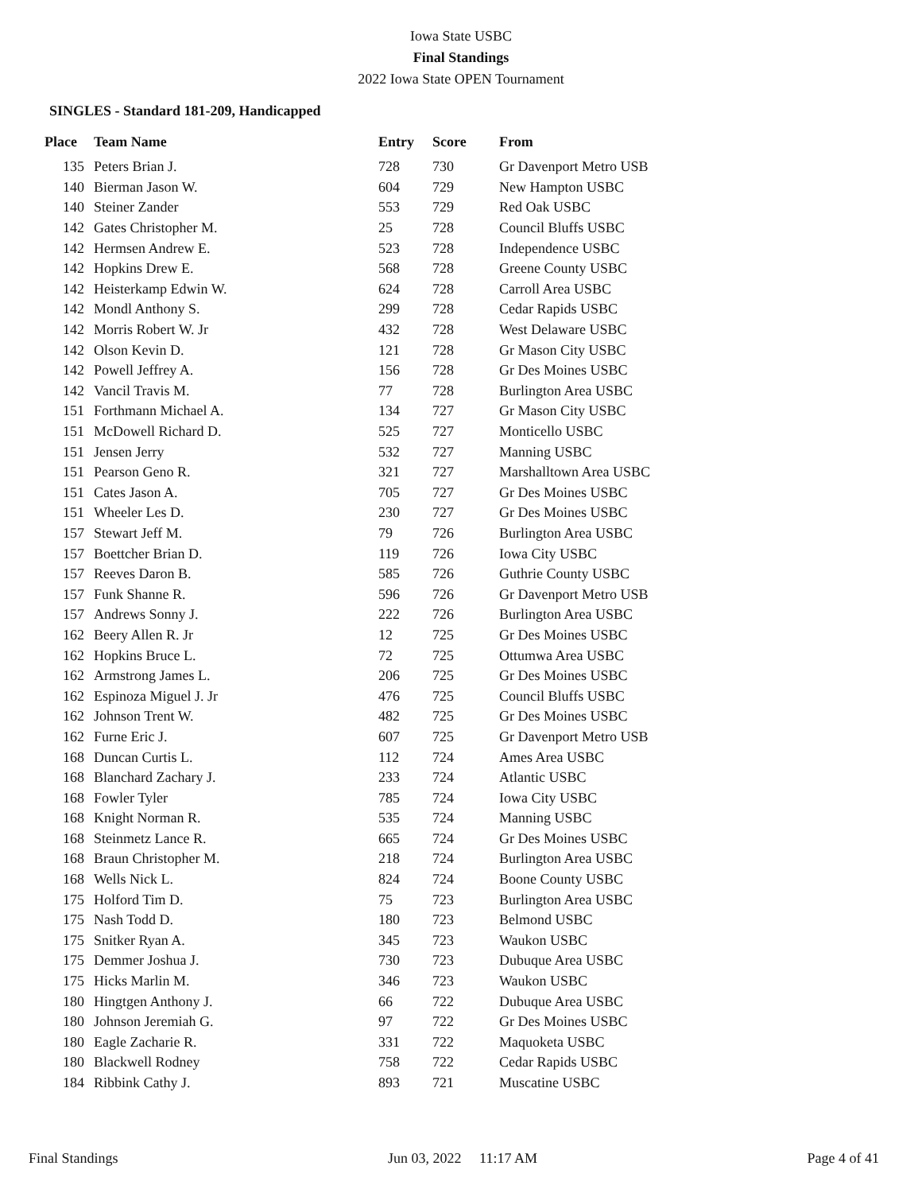Iowa State USBC
Final Standings
2022 Iowa State OPEN Tournament
SINGLES - Standard 181-209, Handicapped
| Place | Team Name | Entry | Score | From |
| --- | --- | --- | --- | --- |
| 135 | Peters Brian J. | 728 | 730 | Gr Davenport Metro USB |
| 140 | Bierman Jason W. | 604 | 729 | New Hampton USBC |
| 140 | Steiner Zander | 553 | 729 | Red Oak USBC |
| 142 | Gates Christopher M. | 25 | 728 | Council Bluffs USBC |
| 142 | Hermsen Andrew E. | 523 | 728 | Independence USBC |
| 142 | Hopkins Drew E. | 568 | 728 | Greene County USBC |
| 142 | Heisterkamp Edwin W. | 624 | 728 | Carroll Area USBC |
| 142 | Mondl Anthony S. | 299 | 728 | Cedar Rapids USBC |
| 142 | Morris Robert W. Jr | 432 | 728 | West Delaware USBC |
| 142 | Olson Kevin D. | 121 | 728 | Gr Mason City USBC |
| 142 | Powell Jeffrey A. | 156 | 728 | Gr Des Moines USBC |
| 142 | Vancil Travis M. | 77 | 728 | Burlington Area USBC |
| 151 | Forthmann Michael A. | 134 | 727 | Gr Mason City USBC |
| 151 | McDowell Richard D. | 525 | 727 | Monticello USBC |
| 151 | Jensen Jerry | 532 | 727 | Manning USBC |
| 151 | Pearson Geno R. | 321 | 727 | Marshalltown Area USBC |
| 151 | Cates Jason A. | 705 | 727 | Gr Des Moines USBC |
| 151 | Wheeler Les D. | 230 | 727 | Gr Des Moines USBC |
| 157 | Stewart Jeff M. | 79 | 726 | Burlington Area USBC |
| 157 | Boettcher Brian D. | 119 | 726 | Iowa City USBC |
| 157 | Reeves Daron B. | 585 | 726 | Guthrie County USBC |
| 157 | Funk Shanne R. | 596 | 726 | Gr Davenport Metro USB |
| 157 | Andrews Sonny J. | 222 | 726 | Burlington Area USBC |
| 162 | Beery Allen R. Jr | 12 | 725 | Gr Des Moines USBC |
| 162 | Hopkins Bruce L. | 72 | 725 | Ottumwa Area USBC |
| 162 | Armstrong James L. | 206 | 725 | Gr Des Moines USBC |
| 162 | Espinoza Miguel J. Jr | 476 | 725 | Council Bluffs USBC |
| 162 | Johnson Trent W. | 482 | 725 | Gr Des Moines USBC |
| 162 | Furne Eric J. | 607 | 725 | Gr Davenport Metro USB |
| 168 | Duncan Curtis L. | 112 | 724 | Ames Area USBC |
| 168 | Blanchard Zachary J. | 233 | 724 | Atlantic USBC |
| 168 | Fowler Tyler | 785 | 724 | Iowa City USBC |
| 168 | Knight Norman R. | 535 | 724 | Manning USBC |
| 168 | Steinmetz Lance R. | 665 | 724 | Gr Des Moines USBC |
| 168 | Braun Christopher M. | 218 | 724 | Burlington Area USBC |
| 168 | Wells Nick L. | 824 | 724 | Boone County USBC |
| 175 | Holford Tim D. | 75 | 723 | Burlington Area USBC |
| 175 | Nash Todd D. | 180 | 723 | Belmond USBC |
| 175 | Snitker Ryan A. | 345 | 723 | Waukon USBC |
| 175 | Demmer Joshua J. | 730 | 723 | Dubuque Area USBC |
| 175 | Hicks Marlin M. | 346 | 723 | Waukon USBC |
| 180 | Hingtgen Anthony J. | 66 | 722 | Dubuque Area USBC |
| 180 | Johnson Jeremiah G. | 97 | 722 | Gr Des Moines USBC |
| 180 | Eagle Zacharie R. | 331 | 722 | Maquoketa USBC |
| 180 | Blackwell Rodney | 758 | 722 | Cedar Rapids USBC |
| 184 | Ribbink Cathy J. | 893 | 721 | Muscatine USBC |
Final Standings Jun 03, 2022 11:17 AM Page 4 of 41